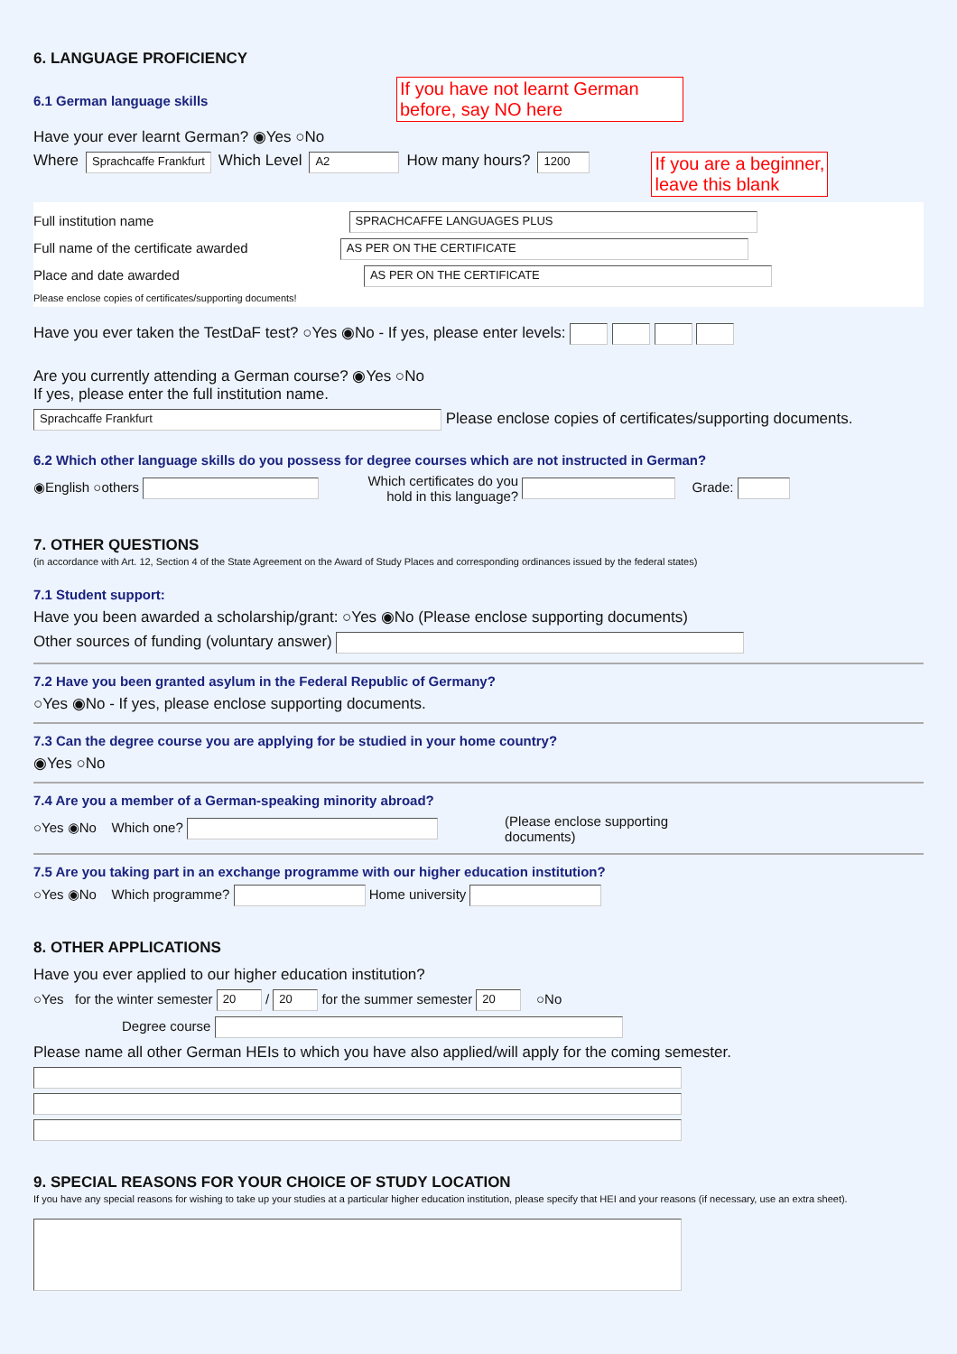6. LANGUAGE PROFICIENCY
6.1 German language skills
If you have not learnt German before, say NO here
Have your ever learnt German? ◉Yes ○No
Where Sprachcaffe Frankfurt Which Level A2 How many hours? 1200 If you are a beginner,
leave this blank
Full institution name SPRACHCAFFE LANGUAGES PLUS
Full name of the certificate awarded AS PER ON THE CERTIFICATE
Place and date awarded AS PER ON THE CERTIFICATE
Please enclose copies of certificates/supporting documents!
Have you ever taken the TestDaF test? ○Yes ◉No - If yes, please enter levels:
Are you currently attending a German course? ◉Yes ○No
If yes, please enter the full institution name.
Sprachcaffe Frankfurt Please enclose copies of certificates/supporting documents.
6.2 Which other language skills do you possess for degree courses which are not instructed in German?
◉English ○others Which certificates do you
hold in this language? Grade:
7. OTHER QUESTIONS
(in accordance with Art. 12, Section 4 of the State Agreement on the Award of Study Places and corresponding ordinances issued by the federal states)
7.1 Student support:
Have you been awarded a scholarship/grant: ○Yes ◉No (Please enclose supporting documents)
Other sources of funding (voluntary answer)
7.2 Have you been granted asylum in the Federal Republic of Germany?
○Yes ◉No - If yes, please enclose supporting documents.
7.3 Can the degree course you are applying for be studied in your home country?
◉Yes ○No
7.4 Are you a member of a German-speaking minority abroad?
○Yes ◉No Which one? (Please enclose supporting
documents)
7.5 Are you taking part in an exchange programme with our higher education institution?
○Yes ◉No Which programme? Home university
8. OTHER APPLICATIONS
Have you ever applied to our higher education institution?
○Yes for the winter semester 20 / 20 for the summer semester 20 ○No
Degree course
Please name all other German HEIs to which you have also applied/will apply for the coming semester.
9. SPECIAL REASONS FOR YOUR CHOICE OF STUDY LOCATION
If you have any special reasons for wishing to take up your studies at a particular higher education institution, please specify that HEI and your reasons (if necessary, use an extra sheet).